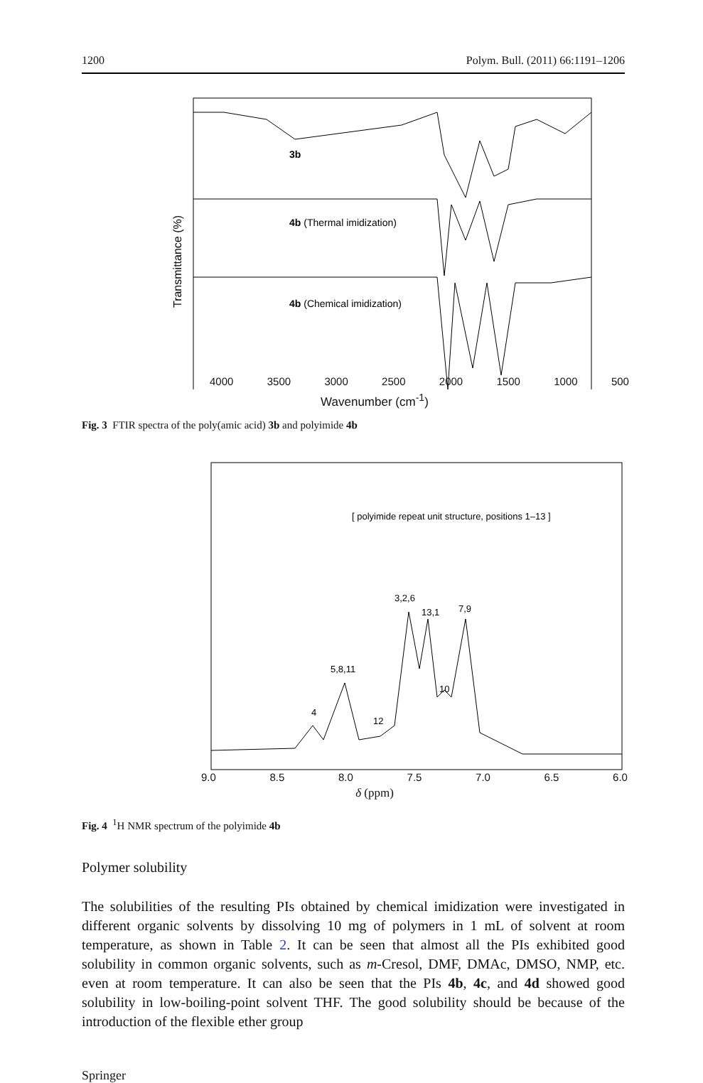1200 Polym. Bull. (2011) 66:1191–1206
Transmittance (%)
3b
4b (Thermal imidization)
4b (Chemical imidization)
4000 3500 3000 2500 2000 1500 1000 500
Wavenumber (cm<sup>-1</sup>)
Fig. 3 FTIR spectra of the poly(amic acid) 3b and polyimide 4b
[ polyimide repeat unit structure, positions 1–13 ]
4
5,8,11
12
3,2,6
13,1
10
7,9
9.0 8.5 8.0 7.5 7.0 6.5 6.0
δ (ppm)
Fig. 4 <sup>1</sup>H NMR spectrum of the polyimide 4b
Polymer solubility
The solubilities of the resulting PIs obtained by chemical imidization were investigated in different organic solvents by dissolving 10 mg of polymers in 1 mL of solvent at room temperature, as shown in Table 2. It can be seen that almost all the PIs exhibited good solubility in common organic solvents, such as m-Cresol, DMF, DMAc, DMSO, NMP, etc. even at room temperature. It can also be seen that the PIs 4b, 4c, and 4d showed good solubility in low-boiling-point solvent THF. The good solubility should be because of the introduction of the flexible ether group
Springer